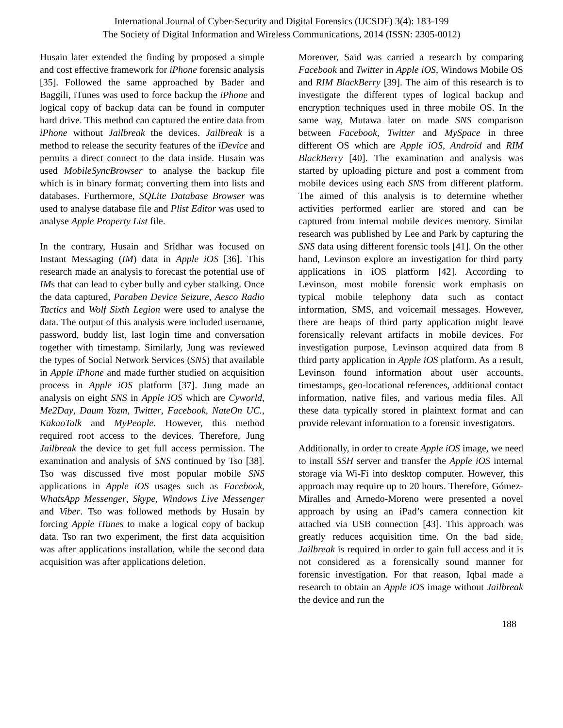International Journal of Cyber-Security and Digital Forensics (IJCSDF) 3(4): 183-199
The Society of Digital Information and Wireless Communications, 2014 (ISSN: 2305-0012)
Husain later extended the finding by proposed a simple and cost effective framework for iPhone forensic analysis [35]. Followed the same approached by Bader and Baggili, iTunes was used to force backup the iPhone and logical copy of backup data can be found in computer hard drive. This method can captured the entire data from iPhone without Jailbreak the devices. Jailbreak is a method to release the security features of the iDevice and permits a direct connect to the data inside. Husain was used MobileSyncBrowser to analyse the backup file which is in binary format; converting them into lists and databases. Furthermore, SQLite Database Browser was used to analyse database file and Plist Editor was used to analyse Apple Property List file.
In the contrary, Husain and Sridhar was focused on Instant Messaging (IM) data in Apple iOS [36]. This research made an analysis to forecast the potential use of IMs that can lead to cyber bully and cyber stalking. Once the data captured, Paraben Device Seizure, Aesco Radio Tactics and Wolf Sixth Legion were used to analyse the data. The output of this analysis were included username, password, buddy list, last login time and conversation together with timestamp. Similarly, Jung was reviewed the types of Social Network Services (SNS) that available in Apple iPhone and made further studied on acquisition process in Apple iOS platform [37]. Jung made an analysis on eight SNS in Apple iOS which are Cyworld, Me2Day, Daum Yozm, Twitter, Facebook, NateOn UC., KakaoTalk and MyPeople. However, this method required root access to the devices. Therefore, Jung Jailbreak the device to get full access permission. The examination and analysis of SNS continued by Tso [38]. Tso was discussed five most popular mobile SNS applications in Apple iOS usages such as Facebook, WhatsApp Messenger, Skype, Windows Live Messenger and Viber. Tso was followed methods by Husain by forcing Apple iTunes to make a logical copy of backup data. Tso ran two experiment, the first data acquisition was after applications installation, while the second data acquisition was after applications deletion.
Moreover, Said was carried a research by comparing Facebook and Twitter in Apple iOS, Windows Mobile OS and RIM BlackBerry [39]. The aim of this research is to investigate the different types of logical backup and encryption techniques used in three mobile OS. In the same way, Mutawa later on made SNS comparison between Facebook, Twitter and MySpace in three different OS which are Apple iOS, Android and RIM BlackBerry [40]. The examination and analysis was started by uploading picture and post a comment from mobile devices using each SNS from different platform. The aimed of this analysis is to determine whether activities performed earlier are stored and can be captured from internal mobile devices memory. Similar research was published by Lee and Park by capturing the SNS data using different forensic tools [41]. On the other hand, Levinson explore an investigation for third party applications in iOS platform [42]. According to Levinson, most mobile forensic work emphasis on typical mobile telephony data such as contact information, SMS, and voicemail messages. However, there are heaps of third party application might leave forensically relevant artifacts in mobile devices. For investigation purpose, Levinson acquired data from 8 third party application in Apple iOS platform. As a result, Levinson found information about user accounts, timestamps, geo-locational references, additional contact information, native files, and various media files. All these data typically stored in plaintext format and can provide relevant information to a forensic investigators.
Additionally, in order to create Apple iOS image, we need to install SSH server and transfer the Apple iOS internal storage via Wi-Fi into desktop computer. However, this approach may require up to 20 hours. Therefore, Gómez-Miralles and Arnedo-Moreno were presented a novel approach by using an iPad’s camera connection kit attached via USB connection [43]. This approach was greatly reduces acquisition time. On the bad side, Jailbreak is required in order to gain full access and it is not considered as a forensically sound manner for forensic investigation. For that reason, Iqbal made a research to obtain an Apple iOS image without Jailbreak the device and run the
188